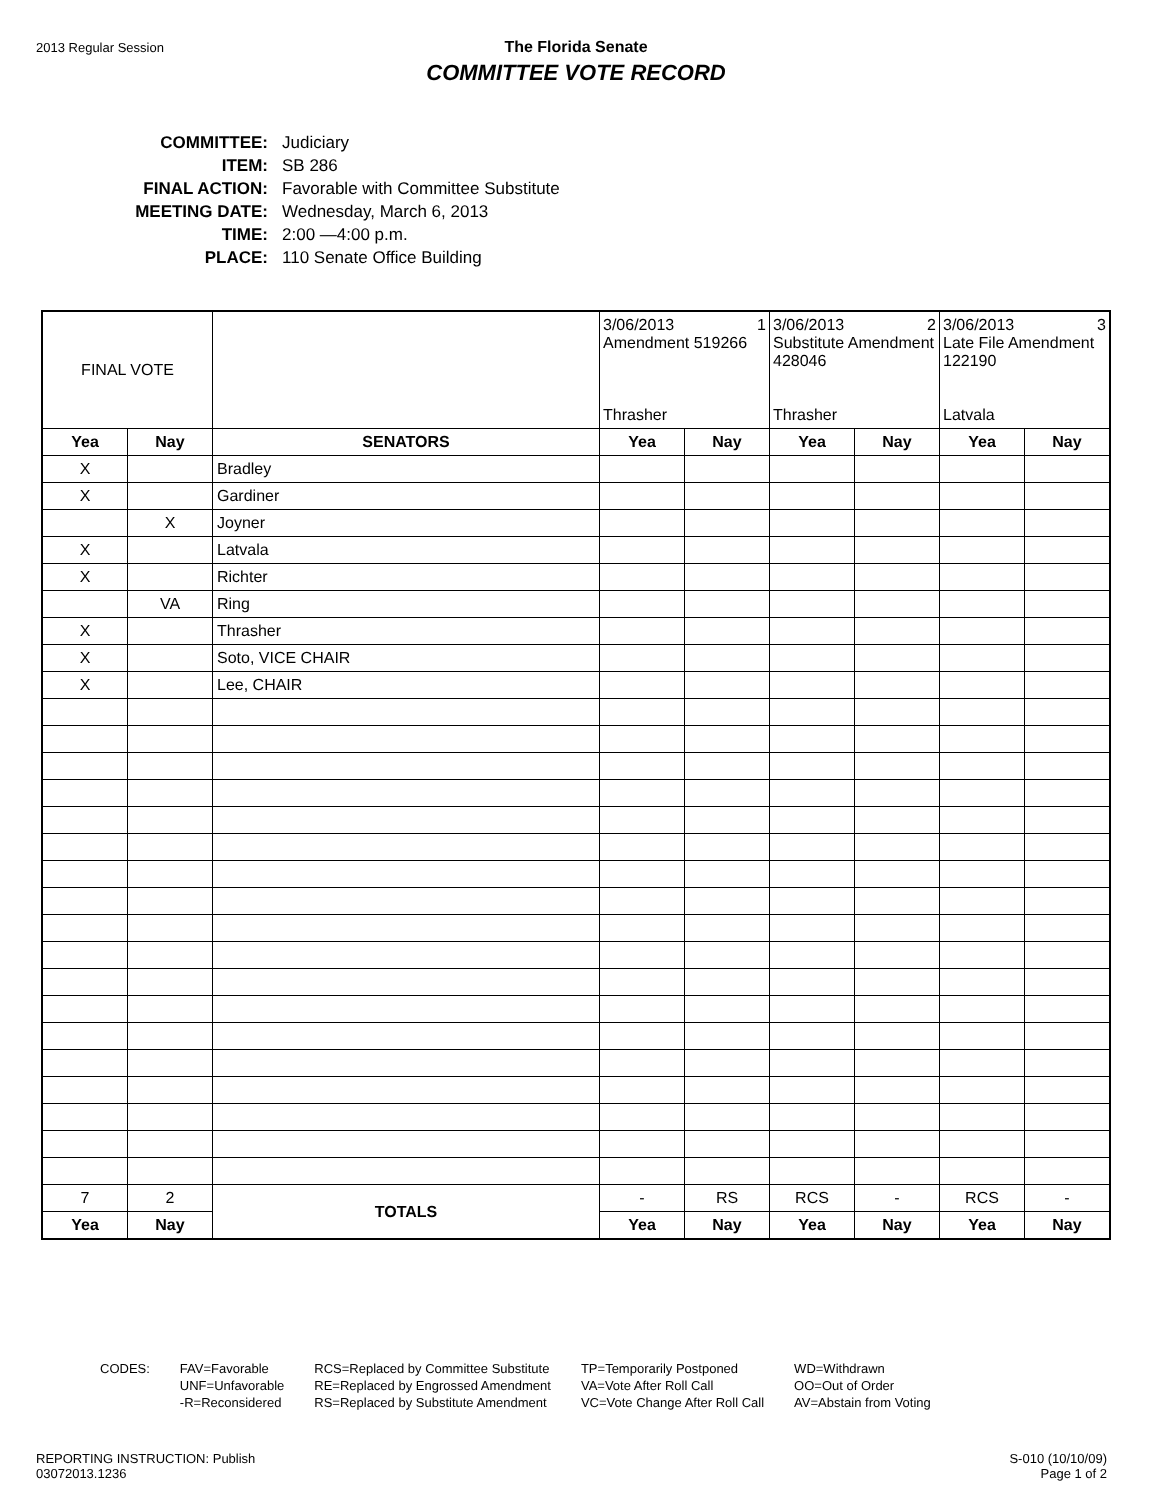2013 Regular Session
The Florida Senate
COMMITTEE VOTE RECORD
| COMMITTEE: | Judiciary |
| ITEM: | SB 286 |
| FINAL ACTION: | Favorable with Committee Substitute |
| MEETING DATE: | Wednesday, March 6, 2013 |
| TIME: | 2:00 —4:00 p.m. |
| PLACE: | 110 Senate Office Building |
| FINAL VOTE | | | 3/06/2013 1 Amendment 519266 Thrasher | | 3/06/2013 2 Substitute Amendment 428046 Thrasher | | 3/06/2013 3 Late File Amendment 122190 Latvala | |
| Yea | Nay | SENATORS | Yea | Nay | Yea | Nay | Yea | Nay |
| X | | Bradley | | | | | | |
| X | | Gardiner | | | | | | |
| | X | Joyner | | | | | | |
| X | | Latvala | | | | | | |
| X | | Richter | | | | | | |
| | VA | Ring | | | | | | |
| X | | Thrasher | | | | | | |
| X | | Soto, VICE CHAIR | | | | | | |
| X | | Lee, CHAIR | | | | | | |
| 7 | 2 | TOTALS | - | RS | RCS | - | RCS | - |
| Yea | Nay | | Yea | Nay | Yea | Nay | Yea | Nay |
CODES: FAV=Favorable
UNF=Unfavorable
-R=Reconsidered
RCS=Replaced by Committee Substitute
RE=Replaced by Engrossed Amendment
RS=Replaced by Substitute Amendment
TP=Temporarily Postponed
VA=Vote After Roll Call
VC=Vote Change After Roll Call
WD=Withdrawn
OO=Out of Order
AV=Abstain from Voting
REPORTING INSTRUCTION: Publish
03072013.1236
S-010 (10/10/09)
Page 1 of 2